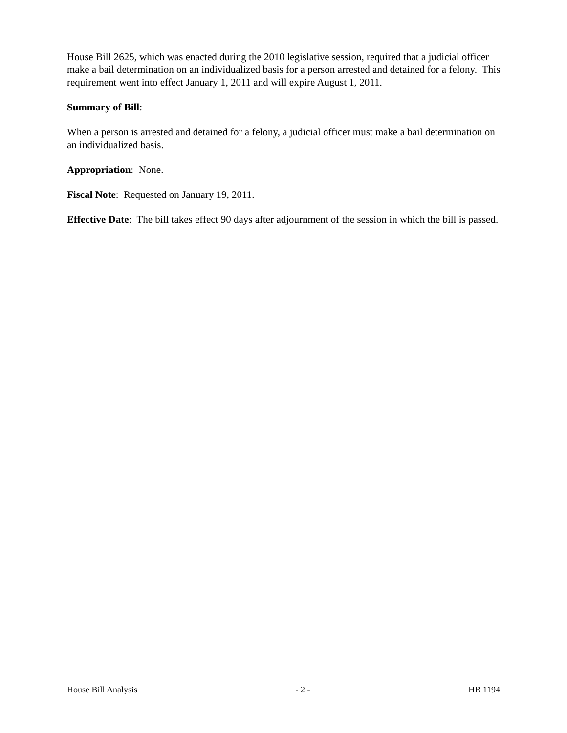House Bill 2625, which was enacted during the 2010 legislative session, required that a judicial officer make a bail determination on an individualized basis for a person arrested and detained for a felony. This requirement went into effect January 1, 2011 and will expire August 1, 2011.
Summary of Bill:
When a person is arrested and detained for a felony, a judicial officer must make a bail determination on an individualized basis.
Appropriation: None.
Fiscal Note: Requested on January 19, 2011.
Effective Date: The bill takes effect 90 days after adjournment of the session in which the bill is passed.
House Bill Analysis - 2 - HB 1194